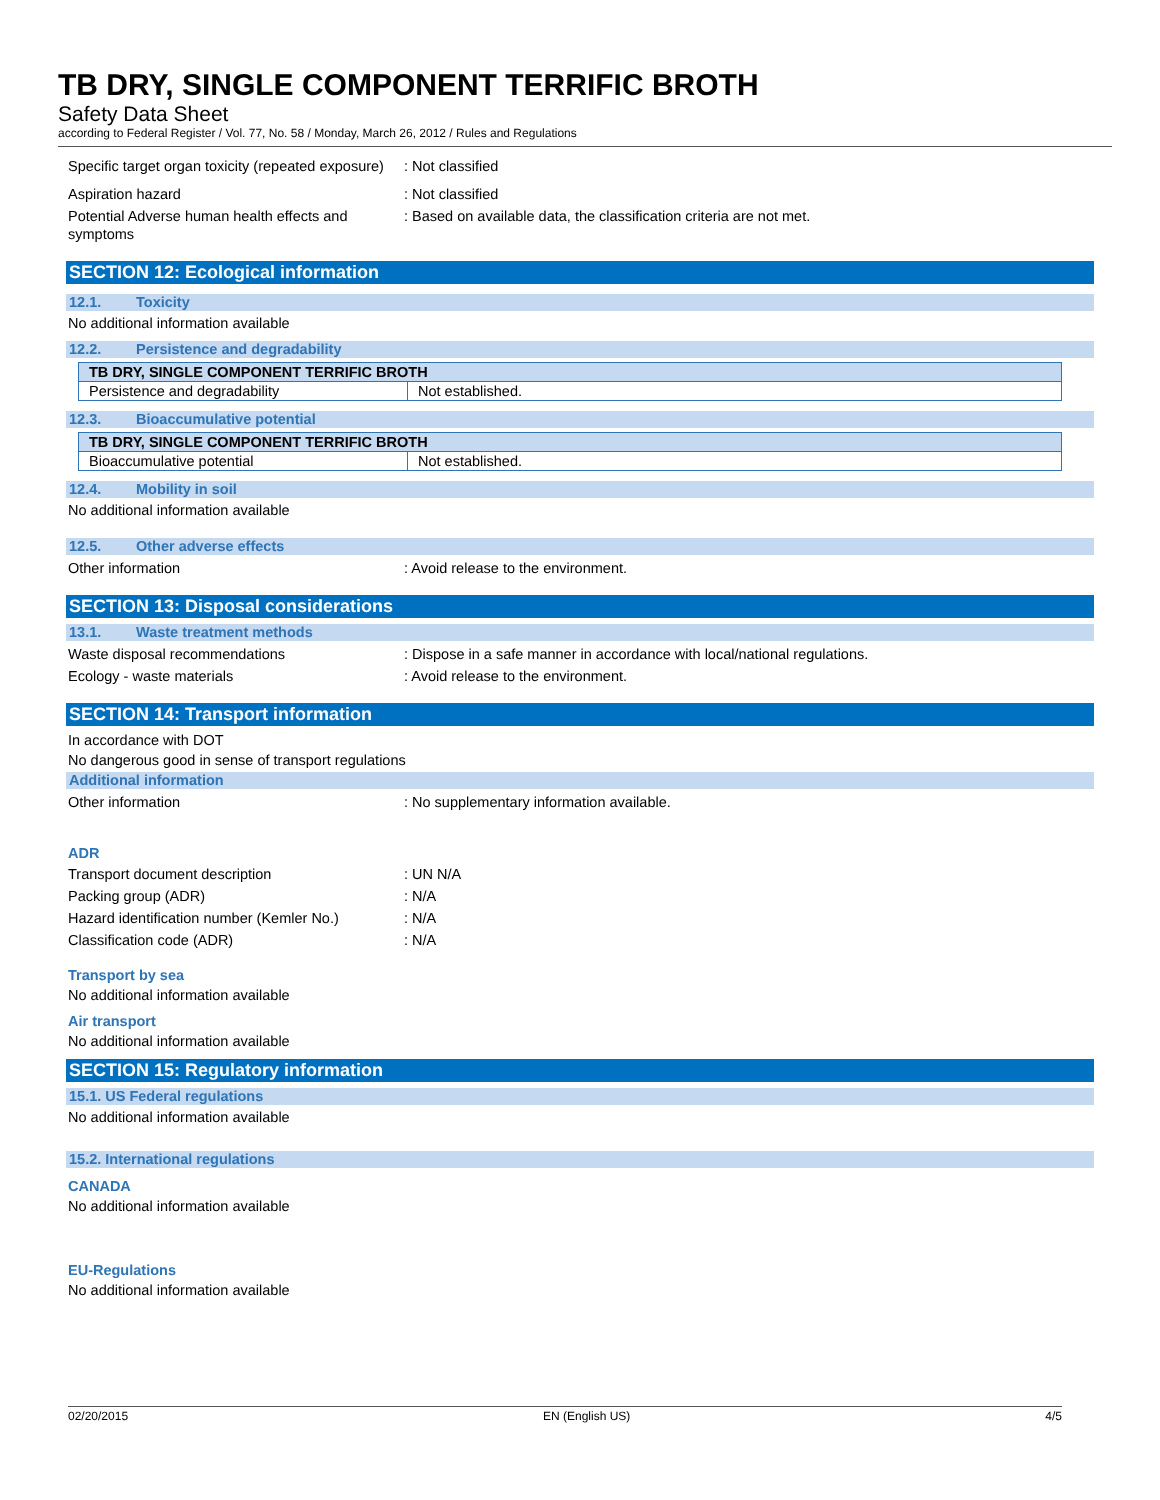TB DRY, SINGLE COMPONENT TERRIFIC BROTH
Safety Data Sheet
according to Federal Register / Vol. 77, No. 58 / Monday, March 26, 2012 / Rules and Regulations
Specific target organ toxicity (repeated exposure)
: Not classified
Aspiration hazard : Not classified
Potential Adverse human health effects and symptoms
: Based on available data, the classification criteria are not met.
SECTION 12: Ecological information
12.1. Toxicity
No additional information available
12.2. Persistence and degradability
| TB DRY, SINGLE COMPONENT TERRIFIC BROTH | |
| --- | --- |
| Persistence and degradability | Not established. |
12.3. Bioaccumulative potential
| TB DRY, SINGLE COMPONENT TERRIFIC BROTH | |
| --- | --- |
| Bioaccumulative potential | Not established. |
12.4. Mobility in soil
No additional information available
12.5. Other adverse effects
Other information : Avoid release to the environment.
SECTION 13: Disposal considerations
13.1. Waste treatment methods
Waste disposal recommendations : Dispose in a safe manner in accordance with local/national regulations.
Ecology - waste materials : Avoid release to the environment.
SECTION 14: Transport information
In accordance with DOT
No dangerous good in sense of transport regulations
Additional information
Other information : No supplementary information available.
ADR
Transport document description : UN N/A
Packing group (ADR) : N/A
Hazard identification number (Kemler No.)
: N/A
Classification code (ADR) : N/A
Transport by sea
No additional information available
Air transport
No additional information available
SECTION 15: Regulatory information
15.1. US Federal regulations
No additional information available
15.2. International regulations
CANADA
No additional information available
EU-Regulations
No additional information available
02/20/2015 EN (English US) 4/5